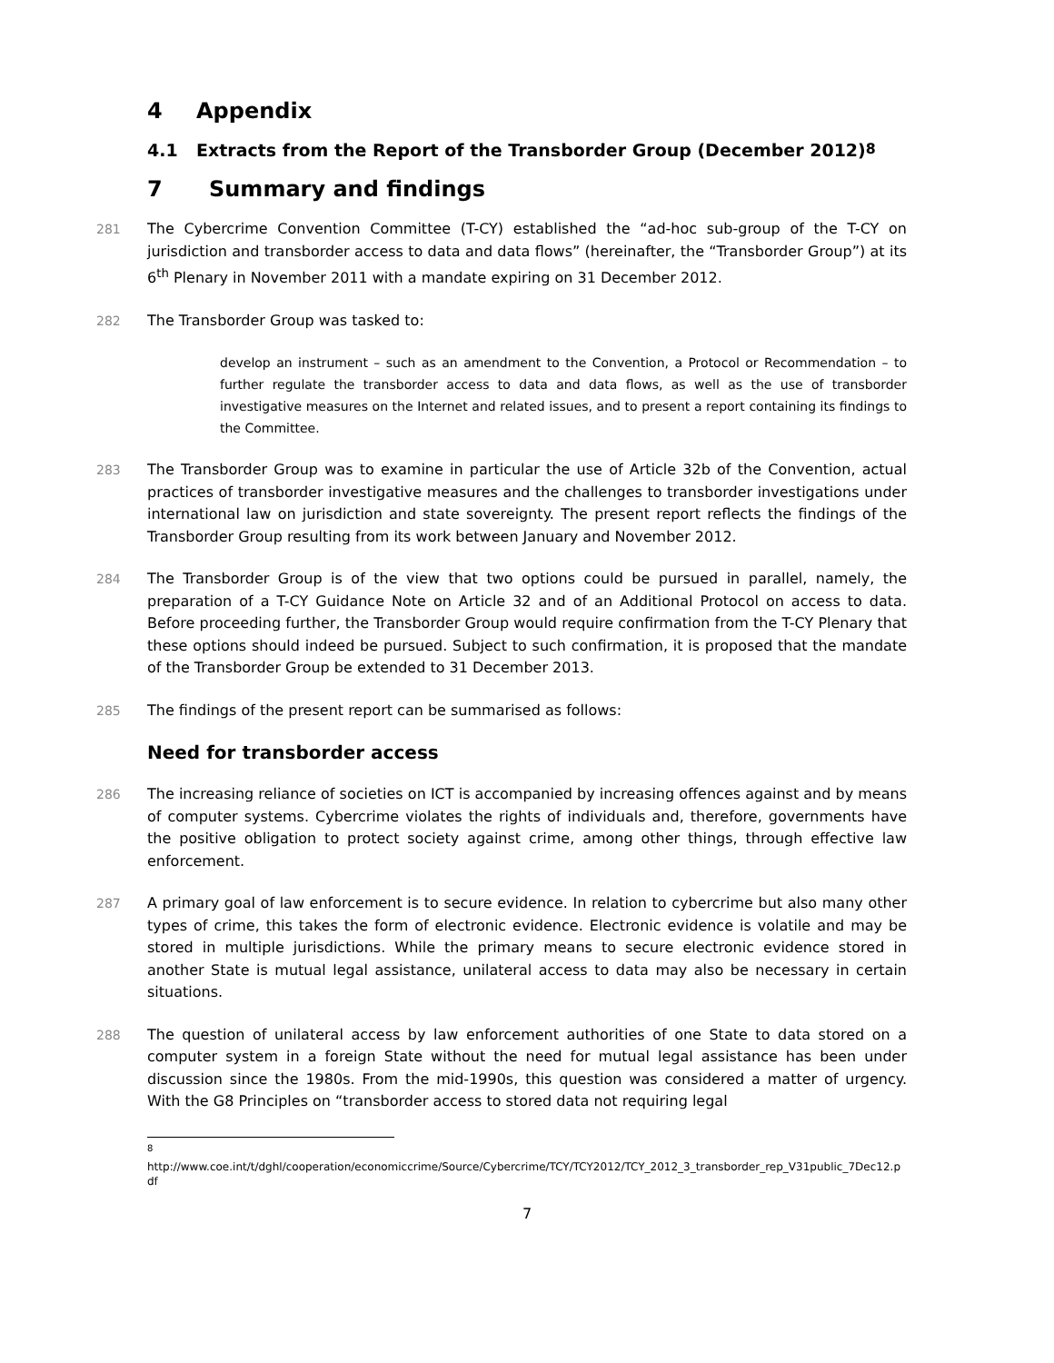4 Appendix
4.1 Extracts from the Report of the Transborder Group (December 2012)<sup>8</sup>
7 Summary and findings
281 The Cybercrime Convention Committee (T-CY) established the “ad-hoc sub-group of the T-CY on jurisdiction and transborder access to data and data flows” (hereinafter, the “Transborder Group”) at its 6<sup>th</sup> Plenary in November 2011 with a mandate expiring on 31 December 2012.
282 The Transborder Group was tasked to:
develop an instrument – such as an amendment to the Convention, a Protocol or Recommendation – to further regulate the transborder access to data and data flows, as well as the use of transborder investigative measures on the Internet and related issues, and to present a report containing its findings to the Committee.
283 The Transborder Group was to examine in particular the use of Article 32b of the Convention, actual practices of transborder investigative measures and the challenges to transborder investigations under international law on jurisdiction and state sovereignty. The present report reflects the findings of the Transborder Group resulting from its work between January and November 2012.
284 The Transborder Group is of the view that two options could be pursued in parallel, namely, the preparation of a T-CY Guidance Note on Article 32 and of an Additional Protocol on access to data. Before proceeding further, the Transborder Group would require confirmation from the T-CY Plenary that these options should indeed be pursued. Subject to such confirmation, it is proposed that the mandate of the Transborder Group be extended to 31 December 2013.
285 The findings of the present report can be summarised as follows:
Need for transborder access
286 The increasing reliance of societies on ICT is accompanied by increasing offences against and by means of computer systems. Cybercrime violates the rights of individuals and, therefore, governments have the positive obligation to protect society against crime, among other things, through effective law enforcement.
287 A primary goal of law enforcement is to secure evidence. In relation to cybercrime but also many other types of crime, this takes the form of electronic evidence. Electronic evidence is volatile and may be stored in multiple jurisdictions. While the primary means to secure electronic evidence stored in another State is mutual legal assistance, unilateral access to data may also be necessary in certain situations.
288 The question of unilateral access by law enforcement authorities of one State to data stored on a computer system in a foreign State without the need for mutual legal assistance has been under discussion since the 1980s. From the mid-1990s, this question was considered a matter of urgency. With the G8 Principles on “transborder access to stored data not requiring legal
<sup>8</sup>
http://www.coe.int/t/dghl/cooperation/economiccrime/Source/Cybercrime/TCY/TCY2012/TCY_2012_3_transborder_rep_V31public_7Dec12.pdf
7